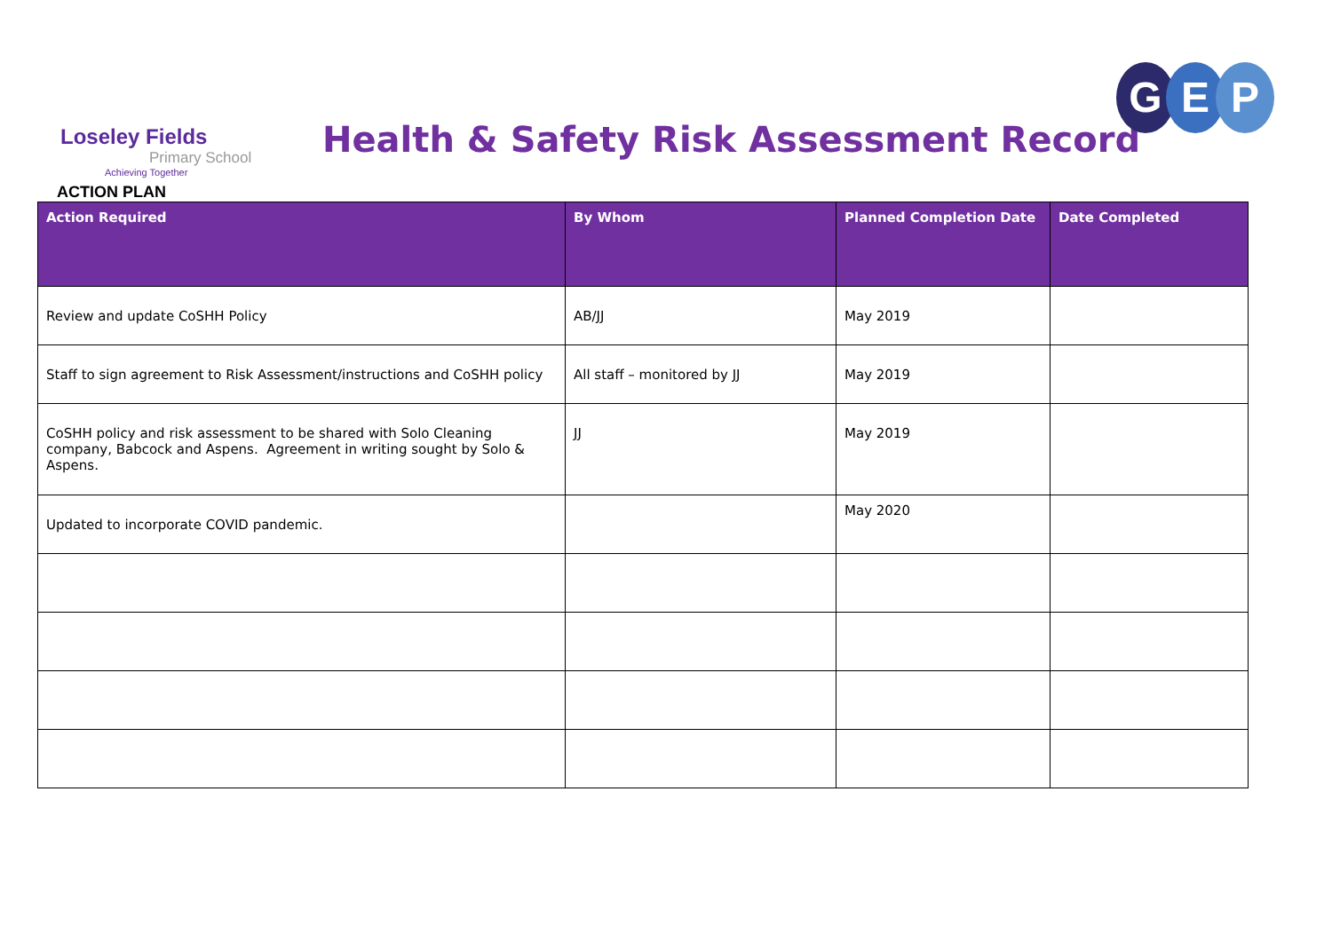Loseley Fields
Primary School
Achieving Together
Health & Safety Risk Assessment Record
G E P
ACTION PLAN
| Action Required | By Whom | Planned Completion Date | Date Completed |
| --- | --- | --- | --- |
| Review and update CoSHH Policy | AB/JJ | May 2019 | |
| Staff to sign agreement to Risk Assessment/instructions and CoSHH policy | All staff – monitored by JJ | May 2019 | |
| CoSHH policy and risk assessment to be shared with Solo Cleaning company, Babcock and Aspens. Agreement in writing sought by Solo & Aspens. | JJ | May 2019 | |
| Updated to incorporate COVID pandemic. | | May 2020 | |